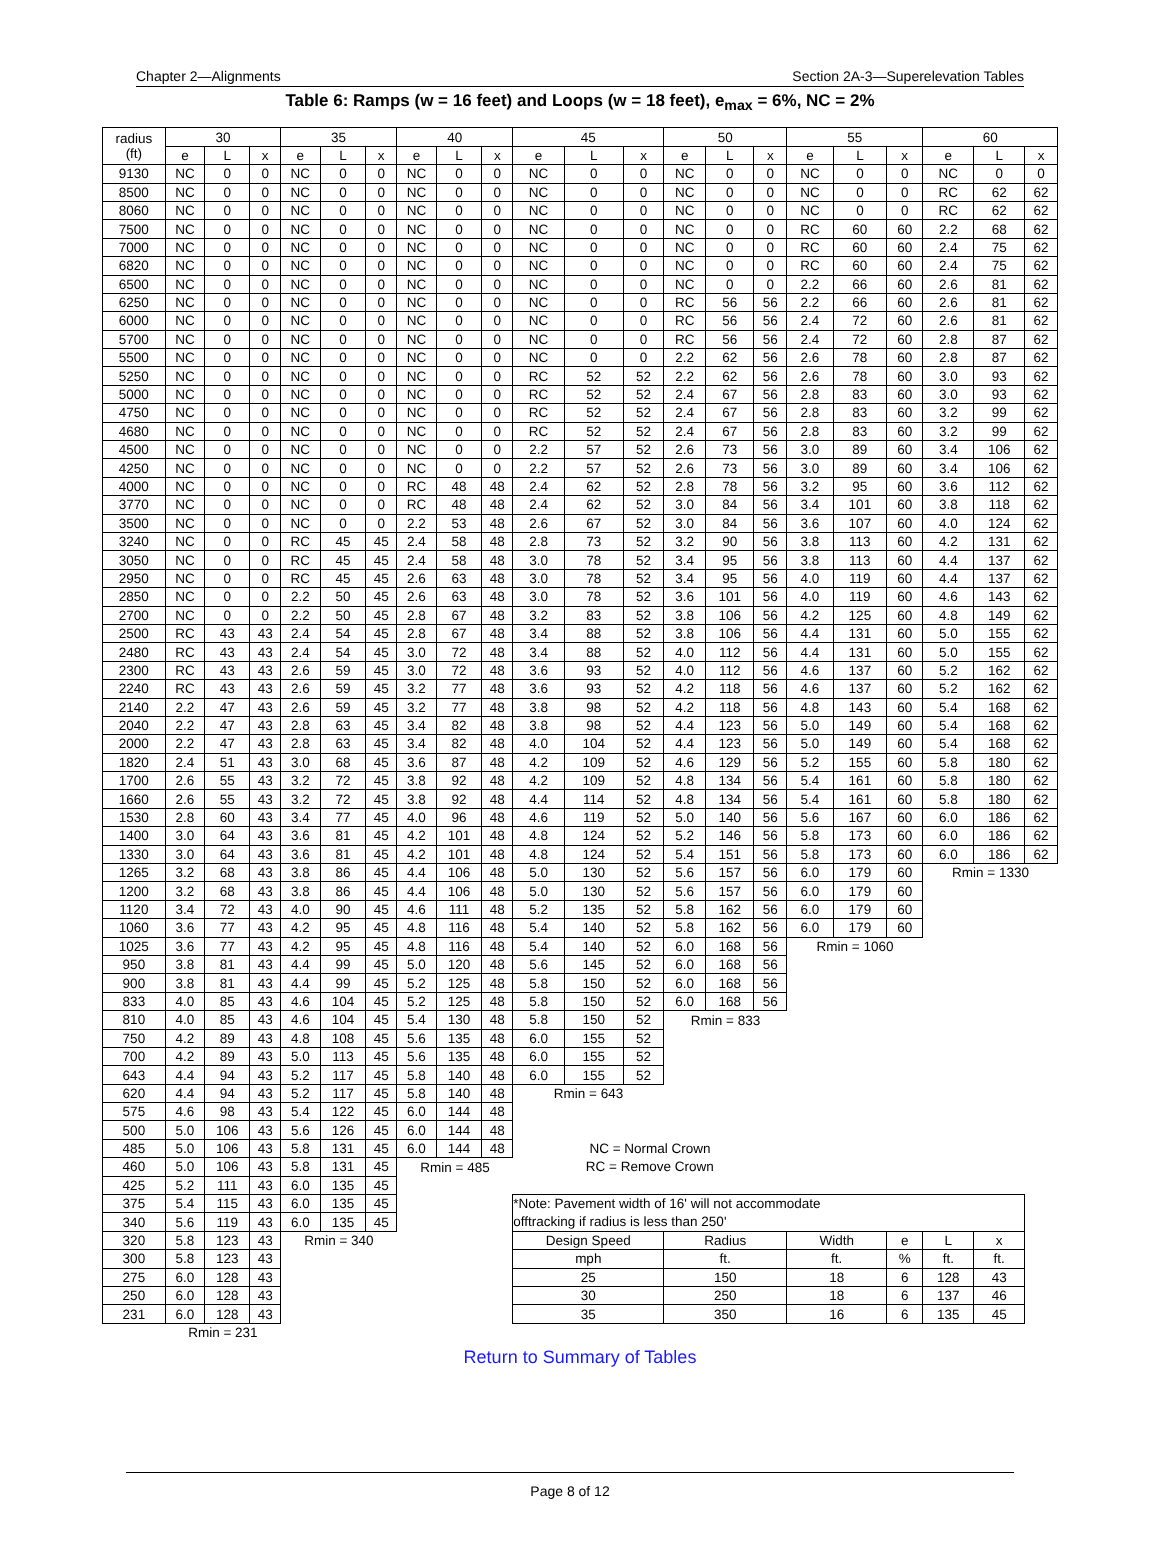Chapter 2—Alignments Section 2A-3—Superelevation Tables
Table 6: Ramps (w = 16 feet) and Loops (w = 18 feet), e<sub>max</sub> = 6%, NC = 2%
| radius (ft) | 30 | | | 35 | | | 40 | | | 45 | | | 50 | | | 55 | | | 60 | | |
| --- | --- | --- | --- | --- | --- | --- | --- | --- | --- | --- | --- | --- | --- | --- | --- | --- | --- | --- | --- | --- | --- |
| | e | L | x | e | L | x | e | L | x | e | L | x | e | L | x | e | L | x | e | L | x |
| 9130 | NC | 0 | 0 | NC | 0 | 0 | NC | 0 | 0 | NC | 0 | 0 | NC | 0 | 0 | NC | 0 | 0 | NC | 0 | 0 |
| 8500 | NC | 0 | 0 | NC | 0 | 0 | NC | 0 | 0 | NC | 0 | 0 | NC | 0 | 0 | NC | 0 | 0 | RC | 62 | 62 |
| 8060 | NC | 0 | 0 | NC | 0 | 0 | NC | 0 | 0 | NC | 0 | 0 | NC | 0 | 0 | NC | 0 | 0 | RC | 62 | 62 |
| 7500 | NC | 0 | 0 | NC | 0 | 0 | NC | 0 | 0 | NC | 0 | 0 | NC | 0 | 0 | RC | 60 | 60 | 2.2 | 68 | 62 |
| 7000 | NC | 0 | 0 | NC | 0 | 0 | NC | 0 | 0 | NC | 0 | 0 | NC | 0 | 0 | RC | 60 | 60 | 2.4 | 75 | 62 |
| 6820 | NC | 0 | 0 | NC | 0 | 0 | NC | 0 | 0 | NC | 0 | 0 | NC | 0 | 0 | RC | 60 | 60 | 2.4 | 75 | 62 |
| 6500 | NC | 0 | 0 | NC | 0 | 0 | NC | 0 | 0 | NC | 0 | 0 | NC | 0 | 0 | 2.2 | 66 | 60 | 2.6 | 81 | 62 |
| 6250 | NC | 0 | 0 | NC | 0 | 0 | NC | 0 | 0 | NC | 0 | 0 | RC | 56 | 56 | 2.2 | 66 | 60 | 2.6 | 81 | 62 |
| 6000 | NC | 0 | 0 | NC | 0 | 0 | NC | 0 | 0 | NC | 0 | 0 | RC | 56 | 56 | 2.4 | 72 | 60 | 2.6 | 81 | 62 |
| 5700 | NC | 0 | 0 | NC | 0 | 0 | NC | 0 | 0 | NC | 0 | 0 | RC | 56 | 56 | 2.4 | 72 | 60 | 2.8 | 87 | 62 |
| 5500 | NC | 0 | 0 | NC | 0 | 0 | NC | 0 | 0 | NC | 0 | 0 | 2.2 | 62 | 56 | 2.6 | 78 | 60 | 2.8 | 87 | 62 |
| 5250 | NC | 0 | 0 | NC | 0 | 0 | NC | 0 | 0 | RC | 52 | 52 | 2.2 | 62 | 56 | 2.6 | 78 | 60 | 3.0 | 93 | 62 |
| 5000 | NC | 0 | 0 | NC | 0 | 0 | NC | 0 | 0 | RC | 52 | 52 | 2.4 | 67 | 56 | 2.8 | 83 | 60 | 3.0 | 93 | 62 |
| 4750 | NC | 0 | 0 | NC | 0 | 0 | NC | 0 | 0 | RC | 52 | 52 | 2.4 | 67 | 56 | 2.8 | 83 | 60 | 3.2 | 99 | 62 |
| 4680 | NC | 0 | 0 | NC | 0 | 0 | NC | 0 | 0 | RC | 52 | 52 | 2.4 | 67 | 56 | 2.8 | 83 | 60 | 3.2 | 99 | 62 |
| 4500 | NC | 0 | 0 | NC | 0 | 0 | NC | 0 | 0 | 2.2 | 57 | 52 | 2.6 | 73 | 56 | 3.0 | 89 | 60 | 3.4 | 106 | 62 |
| 4250 | NC | 0 | 0 | NC | 0 | 0 | NC | 0 | 0 | 2.2 | 57 | 52 | 2.6 | 73 | 56 | 3.0 | 89 | 60 | 3.4 | 106 | 62 |
| 4000 | NC | 0 | 0 | NC | 0 | 0 | RC | 48 | 48 | 2.4 | 62 | 52 | 2.8 | 78 | 56 | 3.2 | 95 | 60 | 3.6 | 112 | 62 |
| 3770 | NC | 0 | 0 | NC | 0 | 0 | RC | 48 | 48 | 2.4 | 62 | 52 | 3.0 | 84 | 56 | 3.4 | 101 | 60 | 3.8 | 118 | 62 |
| 3500 | NC | 0 | 0 | NC | 0 | 0 | 2.2 | 53 | 48 | 2.6 | 67 | 52 | 3.0 | 84 | 56 | 3.6 | 107 | 60 | 4.0 | 124 | 62 |
| 3240 | NC | 0 | 0 | RC | 45 | 45 | 2.4 | 58 | 48 | 2.8 | 73 | 52 | 3.2 | 90 | 56 | 3.8 | 113 | 60 | 4.2 | 131 | 62 |
| 3050 | NC | 0 | 0 | RC | 45 | 45 | 2.4 | 58 | 48 | 3.0 | 78 | 52 | 3.4 | 95 | 56 | 3.8 | 113 | 60 | 4.4 | 137 | 62 |
| 2950 | NC | 0 | 0 | RC | 45 | 45 | 2.6 | 63 | 48 | 3.0 | 78 | 52 | 3.4 | 95 | 56 | 4.0 | 119 | 60 | 4.4 | 137 | 62 |
| 2850 | NC | 0 | 0 | 2.2 | 50 | 45 | 2.6 | 63 | 48 | 3.0 | 78 | 52 | 3.6 | 101 | 56 | 4.0 | 119 | 60 | 4.6 | 143 | 62 |
| 2700 | NC | 0 | 0 | 2.2 | 50 | 45 | 2.8 | 67 | 48 | 3.2 | 83 | 52 | 3.8 | 106 | 56 | 4.2 | 125 | 60 | 4.8 | 149 | 62 |
| 2500 | RC | 43 | 43 | 2.4 | 54 | 45 | 2.8 | 67 | 48 | 3.4 | 88 | 52 | 3.8 | 106 | 56 | 4.4 | 131 | 60 | 5.0 | 155 | 62 |
| 2480 | RC | 43 | 43 | 2.4 | 54 | 45 | 3.0 | 72 | 48 | 3.4 | 88 | 52 | 4.0 | 112 | 56 | 4.4 | 131 | 60 | 5.0 | 155 | 62 |
| 2300 | RC | 43 | 43 | 2.6 | 59 | 45 | 3.0 | 72 | 48 | 3.6 | 93 | 52 | 4.0 | 112 | 56 | 4.6 | 137 | 60 | 5.2 | 162 | 62 |
| 2240 | RC | 43 | 43 | 2.6 | 59 | 45 | 3.2 | 77 | 48 | 3.6 | 93 | 52 | 4.2 | 118 | 56 | 4.6 | 137 | 60 | 5.2 | 162 | 62 |
| 2140 | 2.2 | 47 | 43 | 2.6 | 59 | 45 | 3.2 | 77 | 48 | 3.8 | 98 | 52 | 4.2 | 118 | 56 | 4.8 | 143 | 60 | 5.4 | 168 | 62 |
| 2040 | 2.2 | 47 | 43 | 2.8 | 63 | 45 | 3.4 | 82 | 48 | 3.8 | 98 | 52 | 4.4 | 123 | 56 | 5.0 | 149 | 60 | 5.4 | 168 | 62 |
| 2000 | 2.2 | 47 | 43 | 2.8 | 63 | 45 | 3.4 | 82 | 48 | 4.0 | 104 | 52 | 4.4 | 123 | 56 | 5.0 | 149 | 60 | 5.4 | 168 | 62 |
| 1820 | 2.4 | 51 | 43 | 3.0 | 68 | 45 | 3.6 | 87 | 48 | 4.2 | 109 | 52 | 4.6 | 129 | 56 | 5.2 | 155 | 60 | 5.8 | 180 | 62 |
| 1700 | 2.6 | 55 | 43 | 3.2 | 72 | 45 | 3.8 | 92 | 48 | 4.2 | 109 | 52 | 4.8 | 134 | 56 | 5.4 | 161 | 60 | 5.8 | 180 | 62 |
| 1660 | 2.6 | 55 | 43 | 3.2 | 72 | 45 | 3.8 | 92 | 48 | 4.4 | 114 | 52 | 4.8 | 134 | 56 | 5.4 | 161 | 60 | 5.8 | 180 | 62 |
| 1530 | 2.8 | 60 | 43 | 3.4 | 77 | 45 | 4.0 | 96 | 48 | 4.6 | 119 | 52 | 5.0 | 140 | 56 | 5.6 | 167 | 60 | 6.0 | 186 | 62 |
| 1400 | 3.0 | 64 | 43 | 3.6 | 81 | 45 | 4.2 | 101 | 48 | 4.8 | 124 | 52 | 5.2 | 146 | 56 | 5.8 | 173 | 60 | 6.0 | 186 | 62 |
| 1330 | 3.0 | 64 | 43 | 3.6 | 81 | 45 | 4.2 | 101 | 48 | 4.8 | 124 | 52 | 5.4 | 151 | 56 | 5.8 | 173 | 60 | 6.0 | 186 | 62 |
| 1265 | 3.2 | 68 | 43 | 3.8 | 86 | 45 | 4.4 | 106 | 48 | 5.0 | 130 | 52 | 5.6 | 157 | 56 | 6.0 | 179 | 60 | Rmin = 1330 | | |
| 1200 | 3.2 | 68 | 43 | 3.8 | 86 | 45 | 4.4 | 106 | 48 | 5.0 | 130 | 52 | 5.6 | 157 | 56 | 6.0 | 179 | 60 | | | |
| 1120 | 3.4 | 72 | 43 | 4.0 | 90 | 45 | 4.6 | 111 | 48 | 5.2 | 135 | 52 | 5.8 | 162 | 56 | 6.0 | 179 | 60 | | | |
| 1060 | 3.6 | 77 | 43 | 4.2 | 95 | 45 | 4.8 | 116 | 48 | 5.4 | 140 | 52 | 5.8 | 162 | 56 | 6.0 | 179 | 60 | | | |
| 1025 | 3.6 | 77 | 43 | 4.2 | 95 | 45 | 4.8 | 116 | 48 | 5.4 | 140 | 52 | 6.0 | 168 | 56 | Rmin = 1060 | | | | | |
| 950 | 3.8 | 81 | 43 | 4.4 | 99 | 45 | 5.0 | 120 | 48 | 5.6 | 145 | 52 | 6.0 | 168 | 56 | | | | | | |
| 900 | 3.8 | 81 | 43 | 4.4 | 99 | 45 | 5.2 | 125 | 48 | 5.8 | 150 | 52 | 6.0 | 168 | 56 | | | | | | |
| 833 | 4.0 | 85 | 43 | 4.6 | 104 | 45 | 5.2 | 125 | 48 | 5.8 | 150 | 52 | 6.0 | 168 | 56 | | | | | | |
| 810 | 4.0 | 85 | 43 | 4.6 | 104 | 45 | 5.4 | 130 | 48 | 5.8 | 150 | 52 | Rmin = 833 | | | | | | | | |
| 750 | 4.2 | 89 | 43 | 4.8 | 108 | 45 | 5.6 | 135 | 48 | 6.0 | 155 | 52 | | | | | | | | | |
| 700 | 4.2 | 89 | 43 | 5.0 | 113 | 45 | 5.6 | 135 | 48 | 6.0 | 155 | 52 | | | | | | | | | |
| 643 | 4.4 | 94 | 43 | 5.2 | 117 | 45 | 5.8 | 140 | 48 | 6.0 | 155 | 52 | | | | | | | | | |
| 620 | 4.4 | 94 | 43 | 5.2 | 117 | 45 | 5.8 | 140 | 48 | Rmin = 643 | | | | | | | | | | | |
| 575 | 4.6 | 98 | 43 | 5.4 | 122 | 45 | 6.0 | 144 | 48 | | | | | | | | | | | | |
| 500 | 5.0 | 106 | 43 | 5.6 | 126 | 45 | 6.0 | 144 | 48 | | | | | | | | | | | | |
| 485 | 5.0 | 106 | 43 | 5.8 | 131 | 45 | 6.0 | 144 | 48 | NC = Normal Crown | | | | | | | | | | | |
| 460 | 5.0 | 106 | 43 | 5.8 | 131 | 45 | Rmin = 485 | | | RC = Remove Crown | | | | | | | | | | | |
| 425 | 5.2 | 111 | 43 | 6.0 | 135 | 45 | | | | | | | | | | | | | | | |
| 375 | 5.4 | 115 | 43 | 6.0 | 135 | 45 | | | | *Note: Pavement width of 16' will not accommodate | | | | | | | | | | | |
| 340 | 5.6 | 119 | 43 | 6.0 | 135 | 45 | | | | offtracking if radius is less than 250' | | | | | | | | | | | |
| 320 | 5.8 | 123 | 43 | Rmin = 340 | | | | | | Design Speed | | | Radius | | | Width | | e | L | x | |
| 300 | 5.8 | 123 | 43 | | | | | | | mph | | | ft. | | | ft. | | % | ft. | ft. | |
| 275 | 6.0 | 128 | 43 | | | | | | | 25 | | | 150 | | | 18 | | 6 | 128 | 43 | |
| 250 | 6.0 | 128 | 43 | | | | | | | 30 | | | 250 | | | 18 | | 6 | 137 | 46 | |
| 231 | 6.0 | 128 | 43 | | | | | | | 35 | | | 350 | | | 16 | | 6 | 135 | 45 | |
| | Rmin = 231 | | | | | | | | | | | | | | | | | | | | |
Return to Summary of Tables
Page 8 of 12